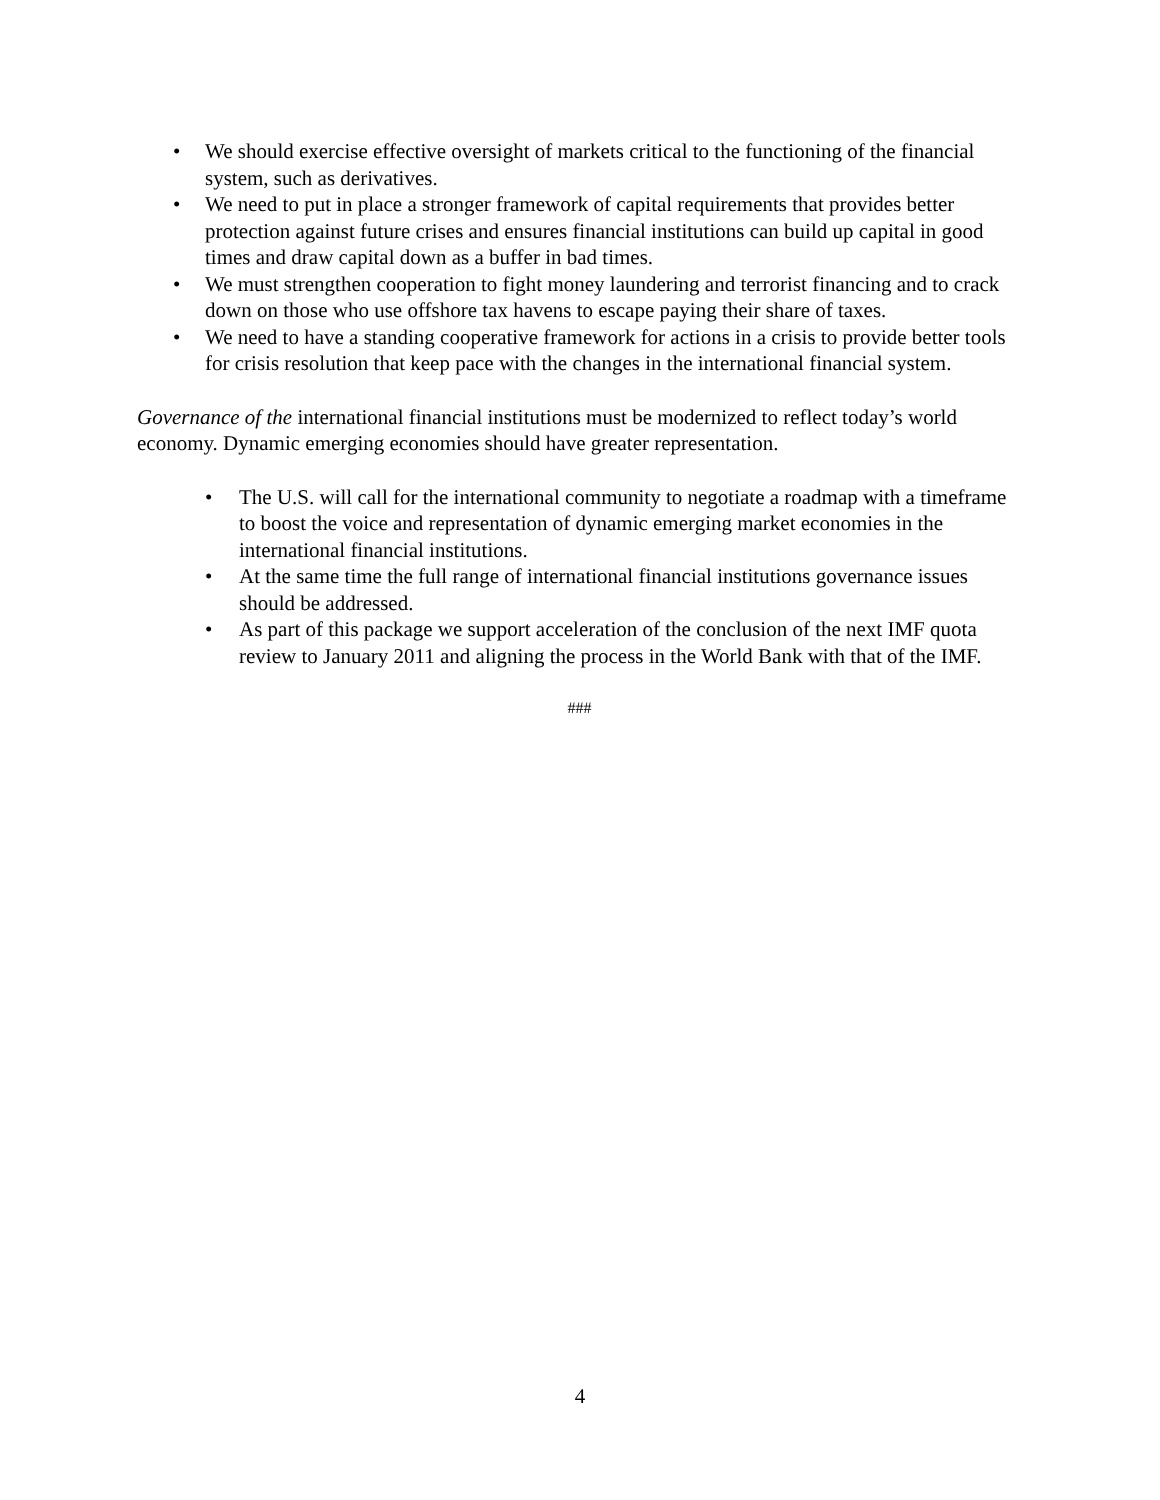• We should exercise effective oversight of markets critical to the functioning of the financial system, such as derivatives.
• We need to put in place a stronger framework of capital requirements that provides better protection against future crises and ensures financial institutions can build up capital in good times and draw capital down as a buffer in bad times.
• We must strengthen cooperation to fight money laundering and terrorist financing and to crack down on those who use offshore tax havens to escape paying their share of taxes.
• We need to have a standing cooperative framework for actions in a crisis to provide better tools for crisis resolution that keep pace with the changes in the international financial system.
Governance of the international financial institutions must be modernized to reflect today’s world economy. Dynamic emerging economies should have greater representation.
• The U.S. will call for the international community to negotiate a roadmap with a timeframe to boost the voice and representation of dynamic emerging market economies in the international financial institutions.
• At the same time the full range of international financial institutions governance issues should be addressed.
• As part of this package we support acceleration of the conclusion of the next IMF quota review to January 2011 and aligning the process in the World Bank with that of the IMF.
###
4